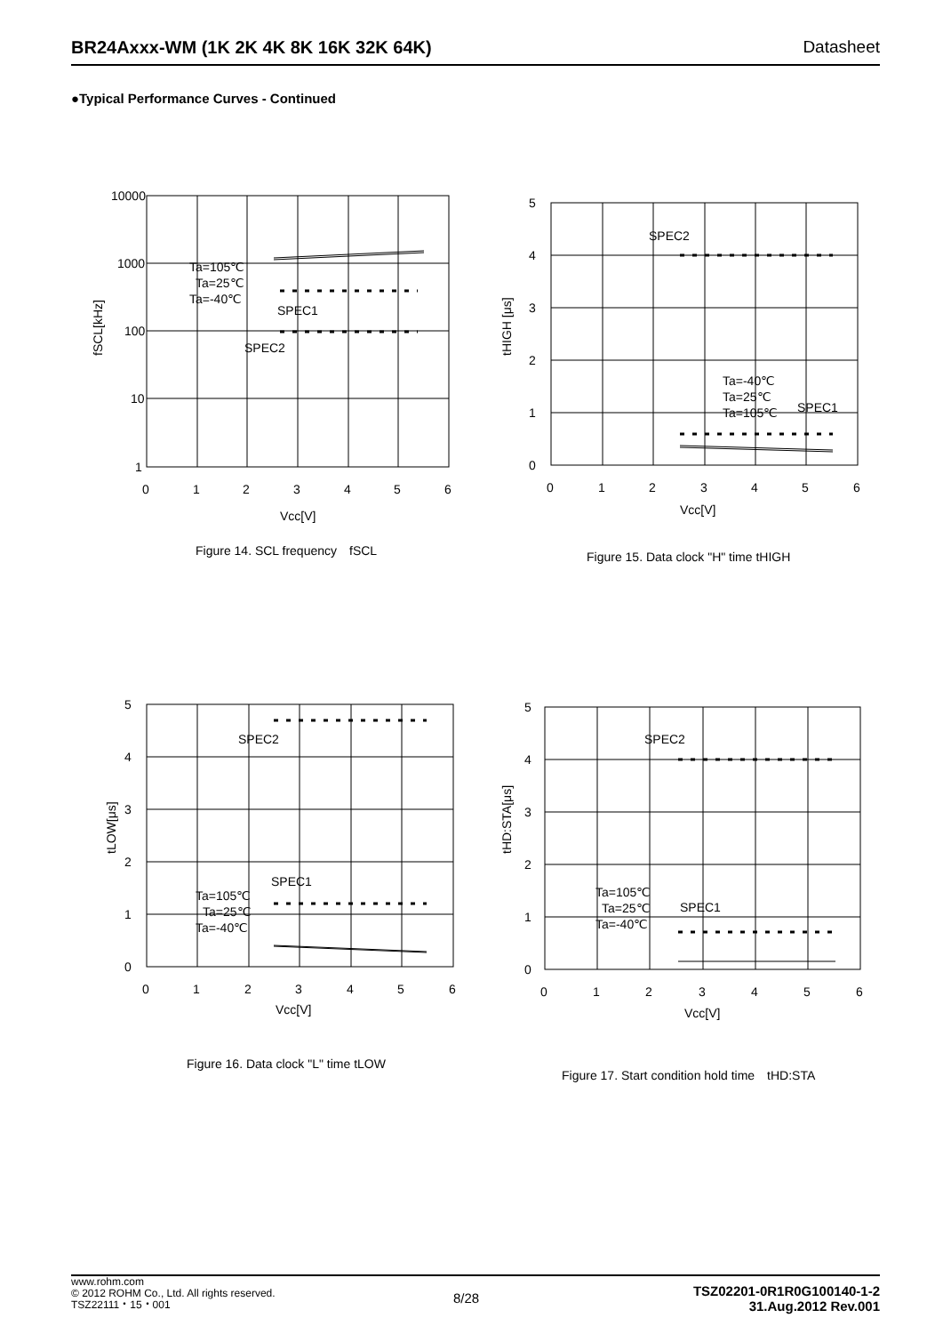BR24Axxx-WM (1K 2K 4K 8K 16K 32K 64K) Datasheet
●Typical Performance Curves - Continued
10000
1000
100
10
1
0
1
2
3
4
5
6
Vcc[V]
Ta=105℃
Ta=25℃
Ta=-40℃
SPEC1
SPEC2
fSCL[kHz]
Figure 14. SCL frequency　fSCL
5
4
3
2
1
0
0
1
2
3
4
5
6
Vcc[V]
SPEC2
Ta=-40℃
Ta=25℃
Ta=105℃
SPEC1
tHIGH [μs]
Figure 15. Data clock "H" time tHIGH
5
4
3
2
1
0
0
1
2
3
4
5
6
Vcc[V]
SPEC2
SPEC1
Ta=105℃
Ta=25℃
Ta=-40℃
tLOW[μs]
Figure 16. Data clock "L" time tLOW
5
4
3
2
1
0
0
1
2
3
4
5
6
Vcc[V]
SPEC2
SPEC1
Ta=105℃
Ta=25℃
Ta=-40℃
tHD:STA[μs]
Figure 17. Start condition hold time　tHD:STA
www.rohm.com
© 2012 ROHM Co., Ltd. All rights reserved.
TSZ22111・15・001
8/28
TSZ02201-0R1R0G100140-1-2
31.Aug.2012 Rev.001